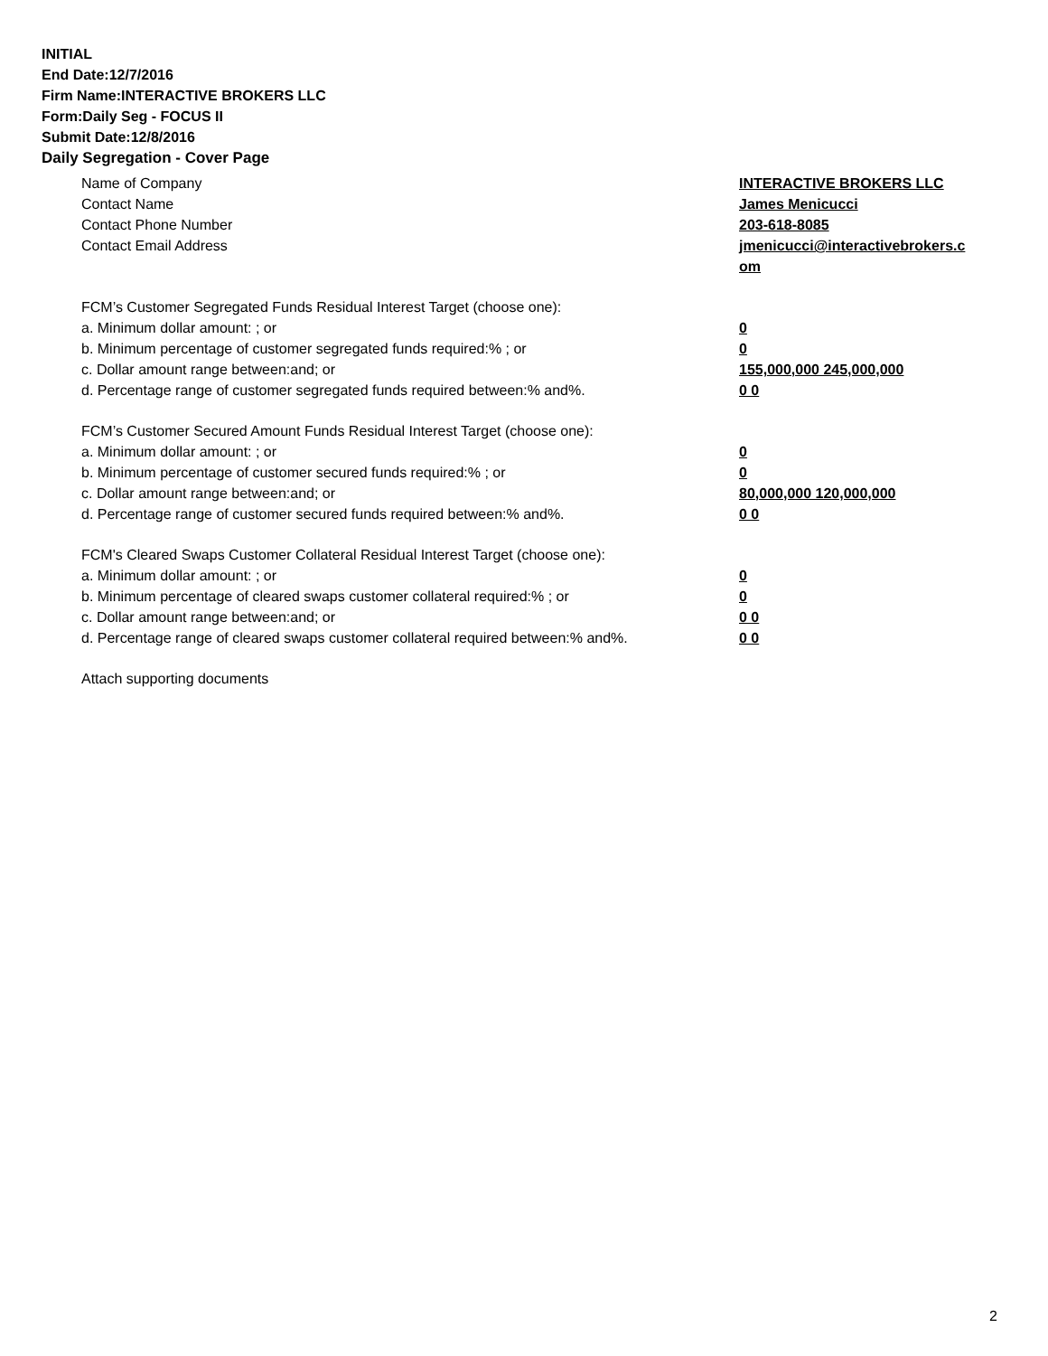INITIAL
End Date:12/7/2016
Firm Name:INTERACTIVE BROKERS LLC
Form:Daily Seg - FOCUS II
Submit Date:12/8/2016
Daily Segregation - Cover Page
Name of Company INTERACTIVE BROKERS LLC
Contact Name James Menicucci
Contact Phone Number 203-618-8085
Contact Email Address jmenicucci@interactivebrokers.c om
FCM’s Customer Segregated Funds Residual Interest Target (choose one):
a. Minimum dollar amount: ; or 0
b. Minimum percentage of customer segregated funds required:% ; or 0
c. Dollar amount range between:and; or 155,000,000 245,000,000
d. Percentage range of customer segregated funds required between:% and%. 0 0
FCM’s Customer Secured Amount Funds Residual Interest Target (choose one):
a. Minimum dollar amount: ; or 0
b. Minimum percentage of customer secured funds required:% ; or 0
c. Dollar amount range between:and; or 80,000,000 120,000,000
d. Percentage range of customer secured funds required between:% and%. 0 0
FCM's Cleared Swaps Customer Collateral Residual Interest Target (choose one):
a. Minimum dollar amount: ; or 0
b. Minimum percentage of cleared swaps customer collateral required:% ; or 0
c. Dollar amount range between:and; or 0 0
d. Percentage range of cleared swaps customer collateral required between:% and%.
0 0
Attach supporting documents
2